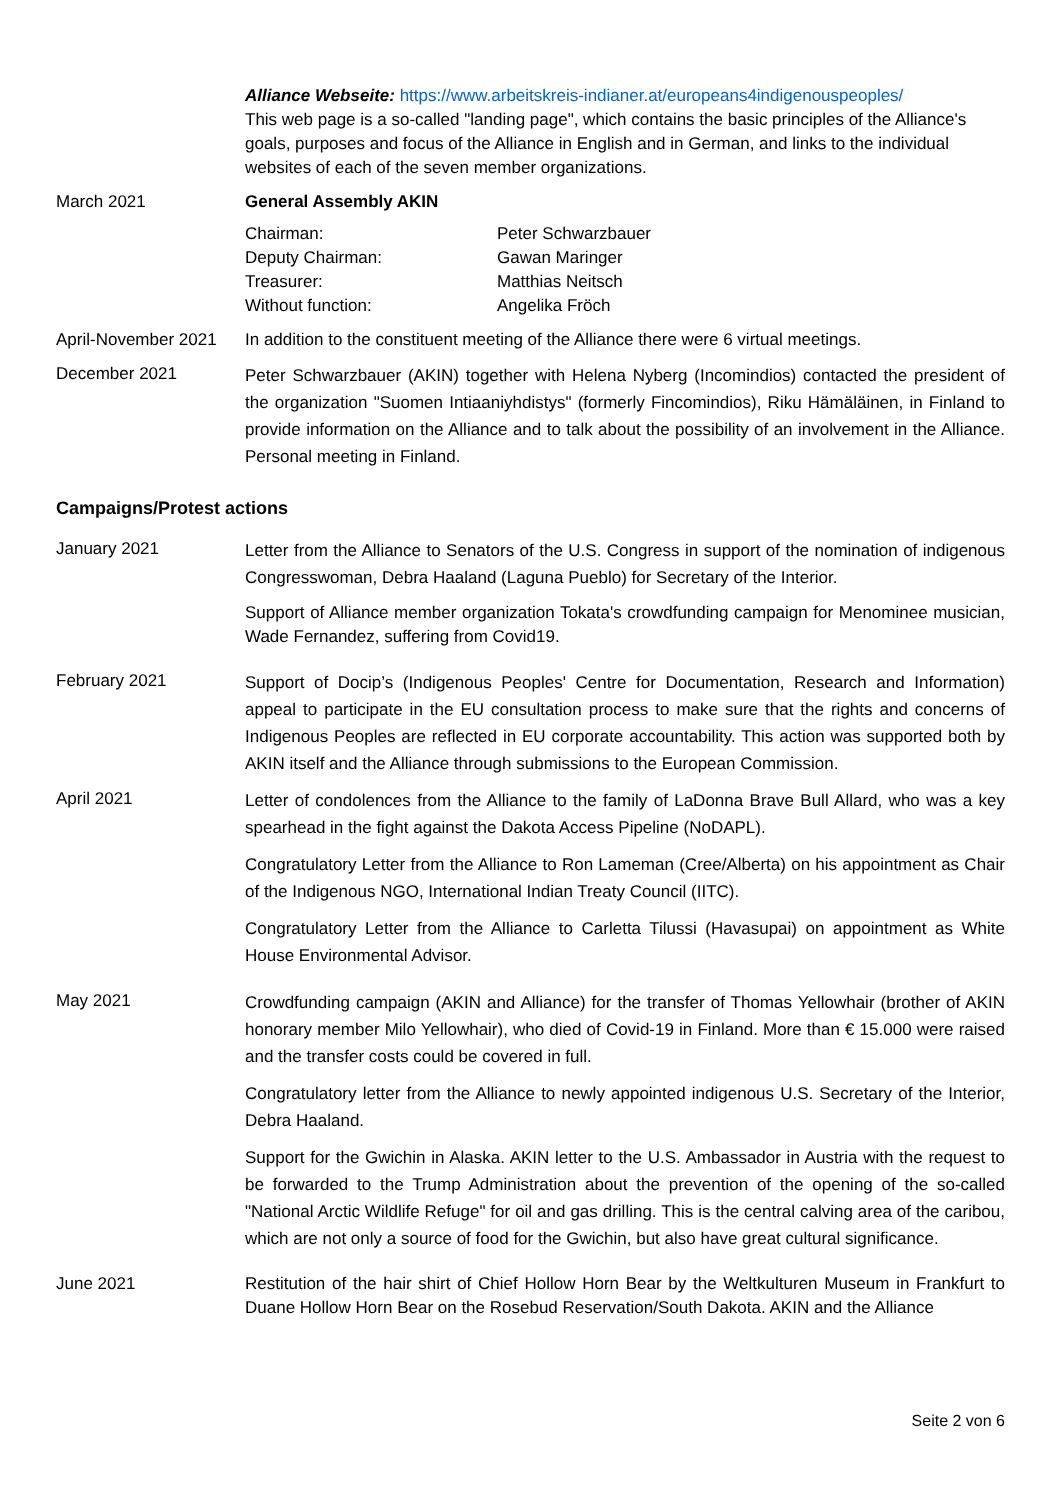Alliance Webseite: https://www.arbeitskreis-indianer.at/europeans4indigenouspeoples/
This web page is a so-called "landing page", which contains the basic principles of the Alliance's goals, purposes and focus of the Alliance in English and in German, and links to the individual websites of each of the seven member organizations.
March 2021 General Assembly AKIN
| Chairman: | Peter Schwarzbauer |
| Deputy Chairman: | Gawan Maringer |
| Treasurer: | Matthias Neitsch |
| Without function: | Angelika Fröch |
April-November 2021
In addition to the constituent meeting of the Alliance there were 6 virtual meetings.
December 2021
Peter Schwarzbauer (AKIN) together with Helena Nyberg (Incomindios) contacted the president of the organization "Suomen Intiaaniyhdistys" (formerly Fincomindios), Riku Hämäläinen, in Finland to provide information on the Alliance and to talk about the possibility of an involvement in the Alliance. Personal meeting in Finland.
Campaigns/Protest actions
January 2021
Letter from the Alliance to Senators of the U.S. Congress in support of the nomination of indigenous Congresswoman, Debra Haaland (Laguna Pueblo) for Secretary of the Interior.
Support of Alliance member organization Tokata's crowdfunding campaign for Menominee musician, Wade Fernandez, suffering from Covid19.
February 2021
Support of Docip’s (Indigenous Peoples' Centre for Documentation, Research and Information) appeal to participate in the EU consultation process to make sure that the rights and concerns of Indigenous Peoples are reflected in EU corporate accountability. This action was supported both by AKIN itself and the Alliance through submissions to the European Commission.
April 2021
Letter of condolences from the Alliance to the family of LaDonna Brave Bull Allard, who was a key spearhead in the fight against the Dakota Access Pipeline (NoDAPL).
Congratulatory Letter from the Alliance to Ron Lameman (Cree/Alberta) on his appointment as Chair of the Indigenous NGO, International Indian Treaty Council (IITC).
Congratulatory Letter from the Alliance to Carletta Tilussi (Havasupai) on appointment as White House Environmental Advisor.
May 2021
Crowdfunding campaign (AKIN and Alliance) for the transfer of Thomas Yellowhair (brother of AKIN honorary member Milo Yellowhair), who died of Covid-19 in Finland. More than € 15.000 were raised and the transfer costs could be covered in full.
Congratulatory letter from the Alliance to newly appointed indigenous U.S. Secretary of the Interior, Debra Haaland.
Support for the Gwichin in Alaska. AKIN letter to the U.S. Ambassador in Austria with the request to be forwarded to the Trump Administration about the prevention of the opening of the so-called "National Arctic Wildlife Refuge" for oil and gas drilling. This is the central calving area of the caribou, which are not only a source of food for the Gwichin, but also have great cultural significance.
June 2021
Restitution of the hair shirt of Chief Hollow Horn Bear by the Weltkulturen Museum in Frankfurt to Duane Hollow Horn Bear on the Rosebud Reservation/South Dakota. AKIN and the Alliance
Seite 2 von 6